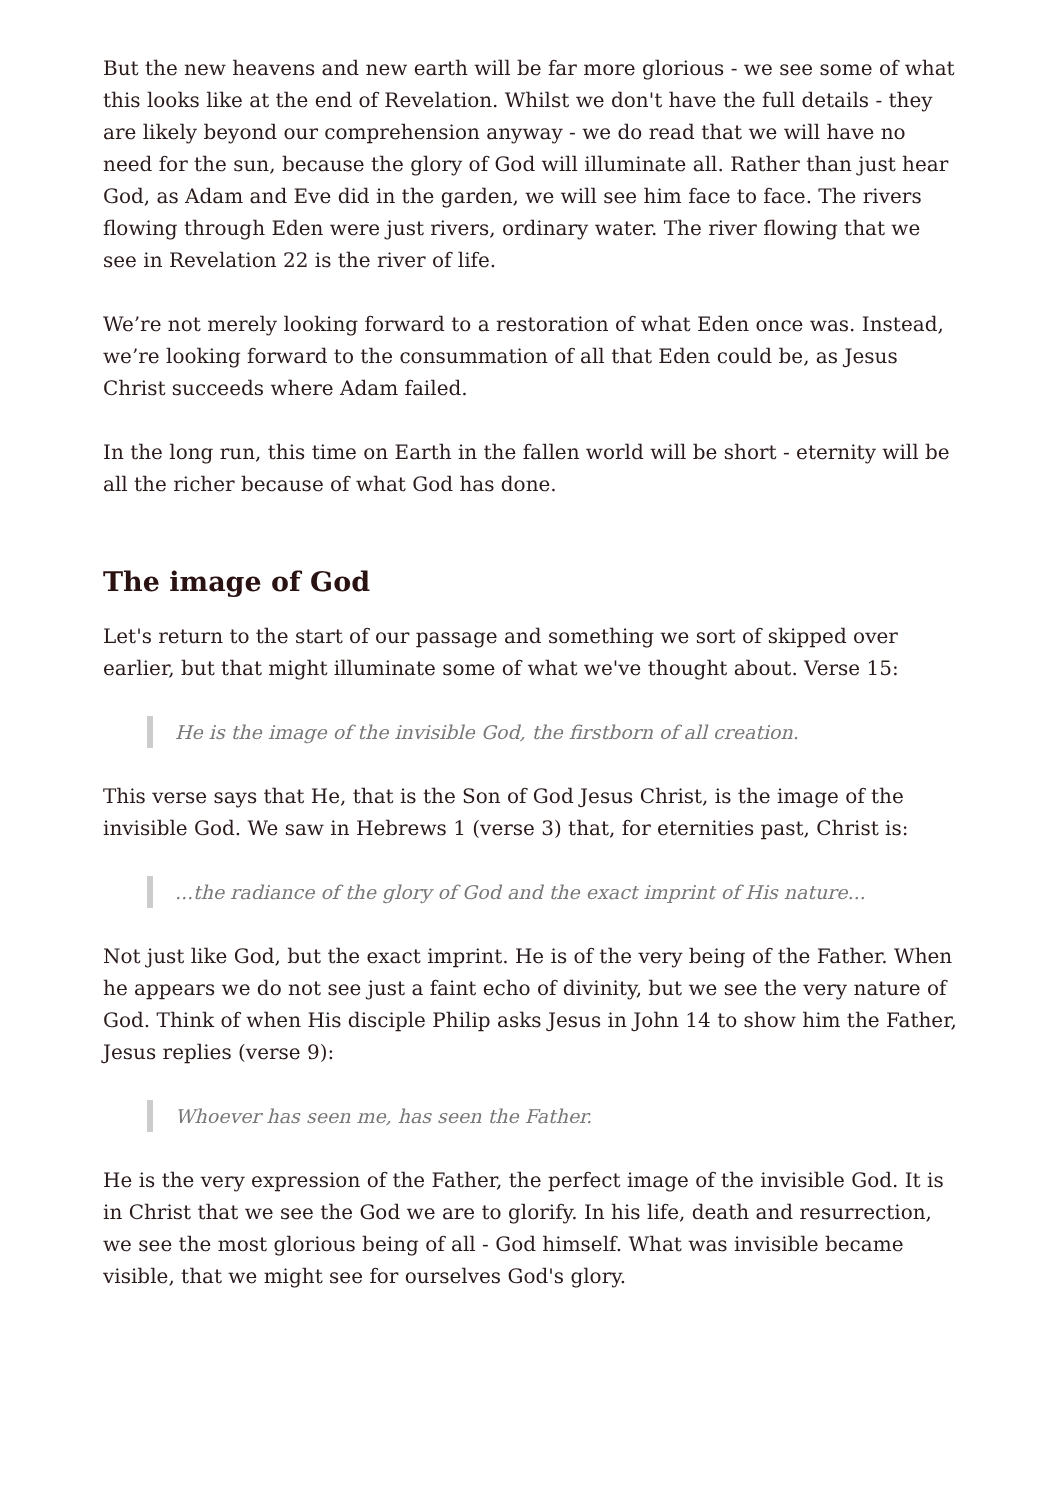But the new heavens and new earth will be far more glorious - we see some of what this looks like at the end of Revelation. Whilst we don't have the full details - they are likely beyond our comprehension anyway - we do read that we will have no need for the sun, because the glory of God will illuminate all. Rather than just hear God, as Adam and Eve did in the garden, we will see him face to face. The rivers flowing through Eden were just rivers, ordinary water. The river flowing that we see in Revelation 22 is the river of life.
We’re not merely looking forward to a restoration of what Eden once was. Instead, we’re looking forward to the consummation of all that Eden could be, as Jesus Christ succeeds where Adam failed.
In the long run, this time on Earth in the fallen world will be short - eternity will be all the richer because of what God has done.
The image of God
Let's return to the start of our passage and something we sort of skipped over earlier, but that might illuminate some of what we've thought about. Verse 15:
He is the image of the invisible God, the firstborn of all creation.
This verse says that He, that is the Son of God Jesus Christ, is the image of the invisible God. We saw in Hebrews 1 (verse 3) that, for eternities past, Christ is:
...the radiance of the glory of God and the exact imprint of His nature...
Not just like God, but the exact imprint. He is of the very being of the Father. When he appears we do not see just a faint echo of divinity, but we see the very nature of God. Think of when His disciple Philip asks Jesus in John 14 to show him the Father, Jesus replies (verse 9):
Whoever has seen me, has seen the Father.
He is the very expression of the Father, the perfect image of the invisible God. It is in Christ that we see the God we are to glorify. In his life, death and resurrection, we see the most glorious being of all - God himself. What was invisible became visible, that we might see for ourselves God's glory.